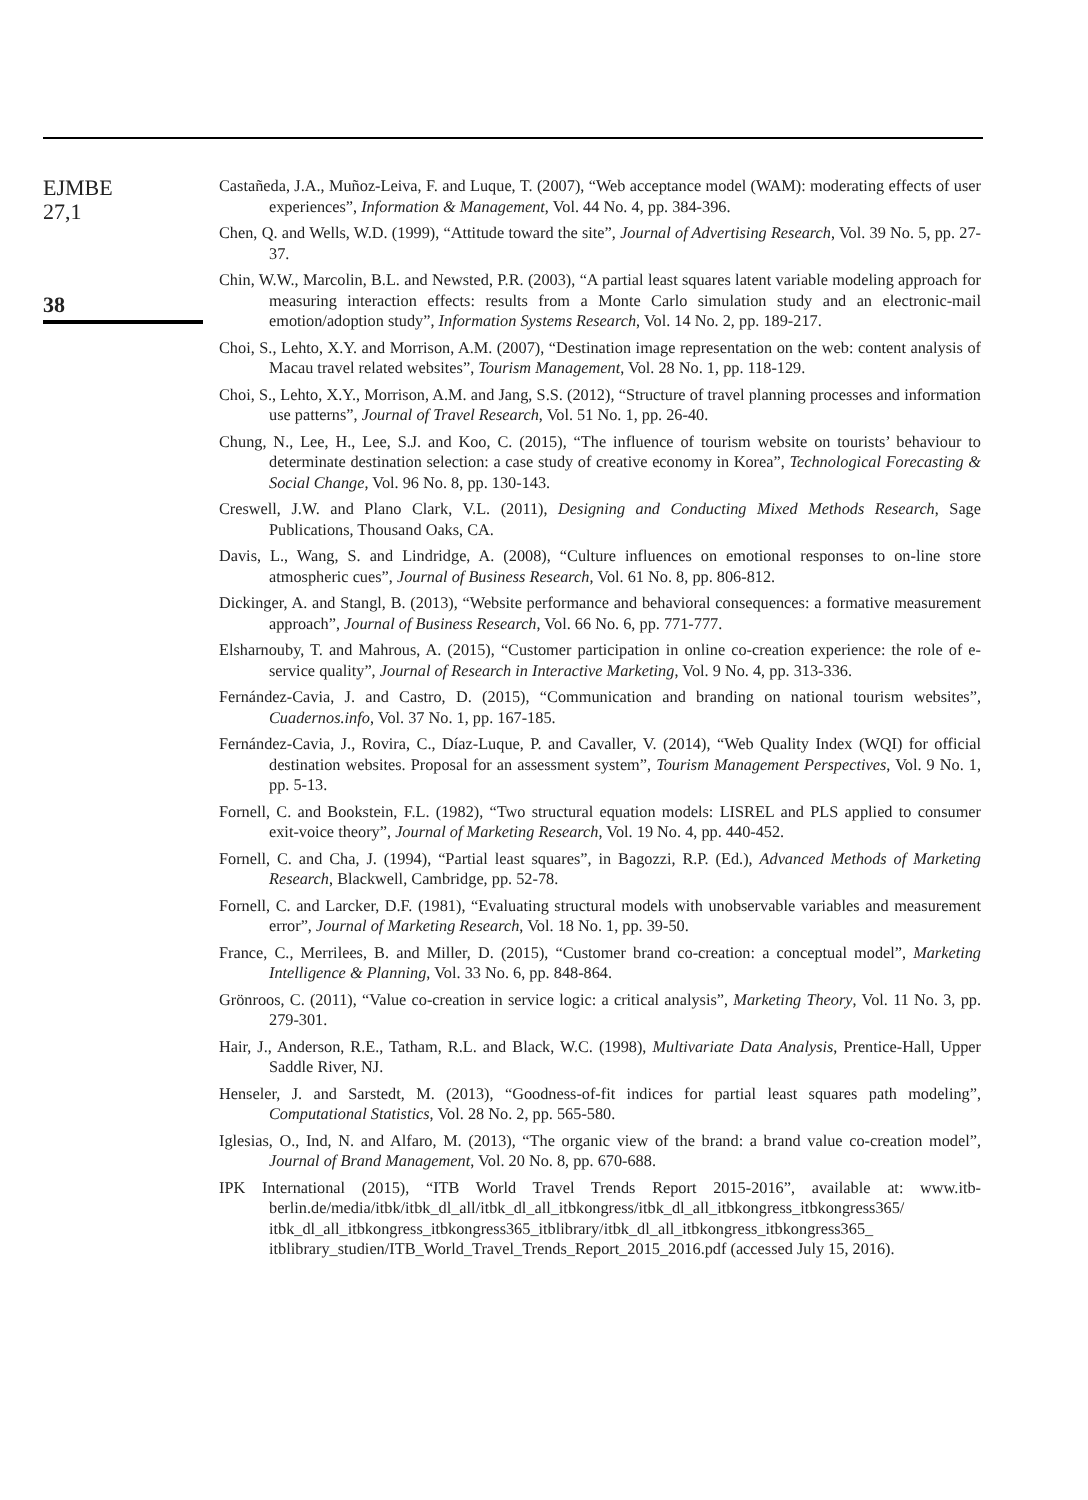EJMBE
27,1
38
Castañeda, J.A., Muñoz-Leiva, F. and Luque, T. (2007), “Web acceptance model (WAM): moderating effects of user experiences”, Information & Management, Vol. 44 No. 4, pp. 384-396.
Chen, Q. and Wells, W.D. (1999), “Attitude toward the site”, Journal of Advertising Research, Vol. 39 No. 5, pp. 27-37.
Chin, W.W., Marcolin, B.L. and Newsted, P.R. (2003), “A partial least squares latent variable modeling approach for measuring interaction effects: results from a Monte Carlo simulation study and an electronic-mail emotion/adoption study”, Information Systems Research, Vol. 14 No. 2, pp. 189-217.
Choi, S., Lehto, X.Y. and Morrison, A.M. (2007), “Destination image representation on the web: content analysis of Macau travel related websites”, Tourism Management, Vol. 28 No. 1, pp. 118-129.
Choi, S., Lehto, X.Y., Morrison, A.M. and Jang, S.S. (2012), “Structure of travel planning processes and information use patterns”, Journal of Travel Research, Vol. 51 No. 1, pp. 26-40.
Chung, N., Lee, H., Lee, S.J. and Koo, C. (2015), “The influence of tourism website on tourists’ behaviour to determinate destination selection: a case study of creative economy in Korea”, Technological Forecasting & Social Change, Vol. 96 No. 8, pp. 130-143.
Creswell, J.W. and Plano Clark, V.L. (2011), Designing and Conducting Mixed Methods Research, Sage Publications, Thousand Oaks, CA.
Davis, L., Wang, S. and Lindridge, A. (2008), “Culture influences on emotional responses to on-line store atmospheric cues”, Journal of Business Research, Vol. 61 No. 8, pp. 806-812.
Dickinger, A. and Stangl, B. (2013), “Website performance and behavioral consequences: a formative measurement approach”, Journal of Business Research, Vol. 66 No. 6, pp. 771-777.
Elsharnouby, T. and Mahrous, A. (2015), “Customer participation in online co-creation experience: the role of e-service quality”, Journal of Research in Interactive Marketing, Vol. 9 No. 4, pp. 313-336.
Fernández-Cavia, J. and Castro, D. (2015), “Communication and branding on national tourism websites”, Cuadernos.info, Vol. 37 No. 1, pp. 167-185.
Fernández-Cavia, J., Rovira, C., Díaz-Luque, P. and Cavaller, V. (2014), “Web Quality Index (WQI) for official destination websites. Proposal for an assessment system”, Tourism Management Perspectives, Vol. 9 No. 1, pp. 5-13.
Fornell, C. and Bookstein, F.L. (1982), “Two structural equation models: LISREL and PLS applied to consumer exit-voice theory”, Journal of Marketing Research, Vol. 19 No. 4, pp. 440-452.
Fornell, C. and Cha, J. (1994), “Partial least squares”, in Bagozzi, R.P. (Ed.), Advanced Methods of Marketing Research, Blackwell, Cambridge, pp. 52-78.
Fornell, C. and Larcker, D.F. (1981), “Evaluating structural models with unobservable variables and measurement error”, Journal of Marketing Research, Vol. 18 No. 1, pp. 39-50.
France, C., Merrilees, B. and Miller, D. (2015), “Customer brand co-creation: a conceptual model”, Marketing Intelligence & Planning, Vol. 33 No. 6, pp. 848-864.
Grönroos, C. (2011), “Value co-creation in service logic: a critical analysis”, Marketing Theory, Vol. 11 No. 3, pp. 279-301.
Hair, J., Anderson, R.E., Tatham, R.L. and Black, W.C. (1998), Multivariate Data Analysis, Prentice-Hall, Upper Saddle River, NJ.
Henseler, J. and Sarstedt, M. (2013), “Goodness-of-fit indices for partial least squares path modeling”, Computational Statistics, Vol. 28 No. 2, pp. 565-580.
Iglesias, O., Ind, N. and Alfaro, M. (2013), “The organic view of the brand: a brand value co-creation model”, Journal of Brand Management, Vol. 20 No. 8, pp. 670-688.
IPK International (2015), “ITB World Travel Trends Report 2015-2016”, available at: www.itb-berlin.de/media/itbk/itbk_dl_all/itbk_dl_all_itbkongress/itbk_dl_all_itbkongress_itbkongress365/ itbk_dl_all_itbkongress_itbkongress365_itblibrary/itbk_dl_all_itbkongress_itbkongress365_ itblibrary_studien/ITB_World_Travel_Trends_Report_2015_2016.pdf (accessed July 15, 2016).